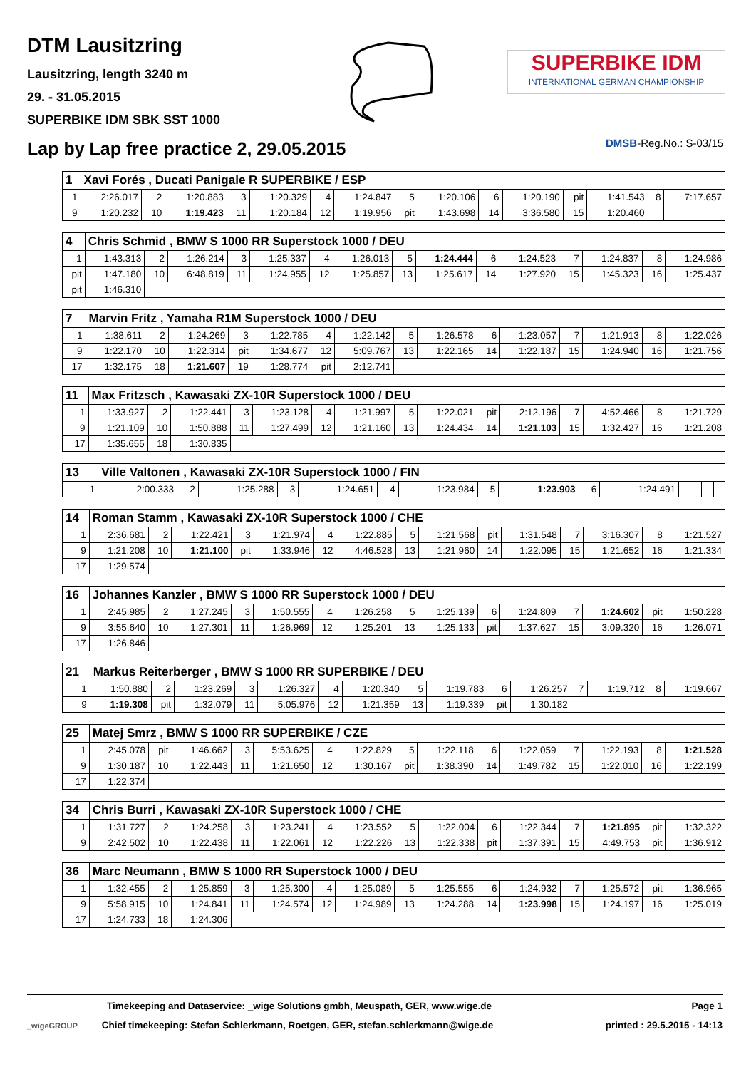DTM Lausitzring
Lausitzring, length 3240 m
29. - 31.05.2015
SUPERBIKE IDM SBK SST 1000
SUPERBIKE IDM
INTERNATIONAL GERMAN CHAMPIONSHIP
Lap by Lap free practice 2, 29.05.2015
DMSB-Reg.No.: S-03/15
| 1 | Xavi Forés , Ducati Panigale R SUPERBIKE / ESP | | | | | | | | | | | | | | |
| --- | --- | --- | --- | --- | --- | --- | --- | --- | --- | --- | --- | --- | --- | --- | --- |
| 1 | 2:26.017 | 2 | 1:20.883 | 3 | 1:20.329 | 4 | 1:24.847 | 5 | 1:20.106 | 6 | 1:20.190 | pit | 1:41.543 | 8 | 7:17.657 |
| 9 | 1:20.232 | 10 | 1:19.423 | 11 | 1:20.184 | 12 | 1:19.956 | pit | 1:43.698 | 14 | 3:36.580 | 15 | 1:20.460 | | |
| 4 | Chris Schmid , BMW S 1000 RR Superstock 1000 / DEU | | | | | | | | | | | | | | |
| --- | --- | --- | --- | --- | --- | --- | --- | --- | --- | --- | --- | --- | --- | --- | --- |
| 1 | 1:43.313 | 2 | 1:26.214 | 3 | 1:25.337 | 4 | 1:26.013 | 5 | 1:24.444 | 6 | 1:24.523 | 7 | 1:24.837 | 8 | 1:24.986 |
| pit | 1:47.180 | 10 | 6:48.819 | 11 | 1:24.955 | 12 | 1:25.857 | 13 | 1:25.617 | 14 | 1:27.920 | 15 | 1:45.323 | 16 | 1:25.437 |
| pit | 1:46.310 | | | | | | | | | | | | | | |
| 7 | Marvin Fritz , Yamaha R1M Superstock 1000 / DEU | | | | | | | | | | | | | | |
| --- | --- | --- | --- | --- | --- | --- | --- | --- | --- | --- | --- | --- | --- | --- | --- |
| 1 | 1:38.611 | 2 | 1:24.269 | 3 | 1:22.785 | 4 | 1:22.142 | 5 | 1:26.578 | 6 | 1:23.057 | 7 | 1:21.913 | 8 | 1:22.026 |
| 9 | 1:22.170 | 10 | 1:22.314 | pit | 1:34.677 | 12 | 5:09.767 | 13 | 1:22.165 | 14 | 1:22.187 | 15 | 1:24.940 | 16 | 1:21.756 |
| 17 | 1:32.175 | 18 | 1:21.607 | 19 | 1:28.774 | pit | 2:12.741 | | | | | | | | |
| 11 | Max Fritzsch , Kawasaki ZX-10R Superstock 1000 / DEU | | | | | | | | | | | | | | |
| --- | --- | --- | --- | --- | --- | --- | --- | --- | --- | --- | --- | --- | --- | --- | --- |
| 1 | 1:33.927 | 2 | 1:22.441 | 3 | 1:23.128 | 4 | 1:21.997 | 5 | 1:22.021 | pit | 2:12.196 | 7 | 4:52.466 | 8 | 1:21.729 |
| 9 | 1:21.109 | 10 | 1:50.888 | 11 | 1:27.499 | 12 | 1:21.160 | 13 | 1:24.434 | 14 | 1:21.103 | 15 | 1:32.427 | 16 | 1:21.208 |
| 17 | 1:35.655 | 18 | 1:30.835 | | | | | | | | | | | | |
| 13 | Ville Valtonen , Kawasaki ZX-10R Superstock 1000 / FIN | | | | | | | | | | | | | | |
| --- | --- | --- | --- | --- | --- | --- | --- | --- | --- | --- | --- | --- | --- | --- | --- |
| 1 | 2:00.333 | 2 | 1:25.288 | 3 | 1:24.651 | 4 | 1:23.984 | 5 | 1:23.903 | 6 | 1:24.491 | | | | |
| 14 | Roman Stamm , Kawasaki ZX-10R Superstock 1000 / CHE | | | | | | | | | | | | | | |
| --- | --- | --- | --- | --- | --- | --- | --- | --- | --- | --- | --- | --- | --- | --- | --- |
| 1 | 2:36.681 | 2 | 1:22.421 | 3 | 1:21.974 | 4 | 1:22.885 | 5 | 1:21.568 | pit | 1:31.548 | 7 | 3:16.307 | 8 | 1:21.527 |
| 9 | 1:21.208 | 10 | 1:21.100 | pit | 1:33.946 | 12 | 4:46.528 | 13 | 1:21.960 | 14 | 1:22.095 | 15 | 1:21.652 | 16 | 1:21.334 |
| 17 | 1:29.574 | | | | | | | | | | | | | | |
| 16 | Johannes Kanzler , BMW S 1000 RR Superstock 1000 / DEU | | | | | | | | | | | | | | |
| --- | --- | --- | --- | --- | --- | --- | --- | --- | --- | --- | --- | --- | --- | --- | --- |
| 1 | 2:45.985 | 2 | 1:27.245 | 3 | 1:50.555 | 4 | 1:26.258 | 5 | 1:25.139 | 6 | 1:24.809 | 7 | 1:24.602 | pit | 1:50.228 |
| 9 | 3:55.640 | 10 | 1:27.301 | 11 | 1:26.969 | 12 | 1:25.201 | 13 | 1:25.133 | pit | 1:37.627 | 15 | 3:09.320 | 16 | 1:26.071 |
| 17 | 1:26.846 | | | | | | | | | | | | | | |
| 21 | Markus Reiterberger , BMW S 1000 RR SUPERBIKE / DEU | | | | | | | | | | | | | | |
| --- | --- | --- | --- | --- | --- | --- | --- | --- | --- | --- | --- | --- | --- | --- | --- |
| 1 | 1:50.880 | 2 | 1:23.269 | 3 | 1:26.327 | 4 | 1:20.340 | 5 | 1:19.783 | 6 | 1:26.257 | 7 | 1:19.712 | 8 | 1:19.667 |
| 9 | 1:19.308 | pit | 1:32.079 | 11 | 5:05.976 | 12 | 1:21.359 | 13 | 1:19.339 | pit | 1:30.182 | | | | |
| 25 | Matej Smrz , BMW S 1000 RR SUPERBIKE / CZE | | | | | | | | | | | | | | |
| --- | --- | --- | --- | --- | --- | --- | --- | --- | --- | --- | --- | --- | --- | --- | --- |
| 1 | 2:45.078 | pit | 1:46.662 | 3 | 5:53.625 | 4 | 1:22.829 | 5 | 1:22.118 | 6 | 1:22.059 | 7 | 1:22.193 | 8 | 1:21.528 |
| 9 | 1:30.187 | 10 | 1:22.443 | 11 | 1:21.650 | 12 | 1:30.167 | pit | 1:38.390 | 14 | 1:49.782 | 15 | 1:22.010 | 16 | 1:22.199 |
| 17 | 1:22.374 | | | | | | | | | | | | | | |
| 34 | Chris Burri , Kawasaki ZX-10R Superstock 1000 / CHE | | | | | | | | | | | | | | |
| --- | --- | --- | --- | --- | --- | --- | --- | --- | --- | --- | --- | --- | --- | --- | --- |
| 1 | 1:31.727 | 2 | 1:24.258 | 3 | 1:23.241 | 4 | 1:23.552 | 5 | 1:22.004 | 6 | 1:22.344 | 7 | 1:21.895 | pit | 1:32.322 |
| 9 | 2:42.502 | 10 | 1:22.438 | 11 | 1:22.061 | 12 | 1:22.226 | 13 | 1:22.338 | pit | 1:37.391 | 15 | 4:49.753 | pit | 1:36.912 |
| 36 | Marc Neumann , BMW S 1000 RR Superstock 1000 / DEU | | | | | | | | | | | | | | |
| --- | --- | --- | --- | --- | --- | --- | --- | --- | --- | --- | --- | --- | --- | --- | --- |
| 1 | 1:32.455 | 2 | 1:25.859 | 3 | 1:25.300 | 4 | 1:25.089 | 5 | 1:25.555 | 6 | 1:24.932 | 7 | 1:25.572 | pit | 1:36.965 |
| 9 | 5:58.915 | 10 | 1:24.841 | 11 | 1:24.574 | 12 | 1:24.989 | 13 | 1:24.288 | 14 | 1:23.998 | 15 | 1:24.197 | 16 | 1:25.019 |
| 17 | 1:24.733 | 18 | 1:24.306 | | | | | | | | | | | | |
Timekeeping and Dataservice: _wige Solutions gmbh, Meuspath, GER, www.wige.de Page 1
_wigeGROUP Chief timekeeping: Stefan Schlerkmann, Roetgen, GER, stefan.schlerkmann@wige.de printed : 29.5.2015 - 14:13